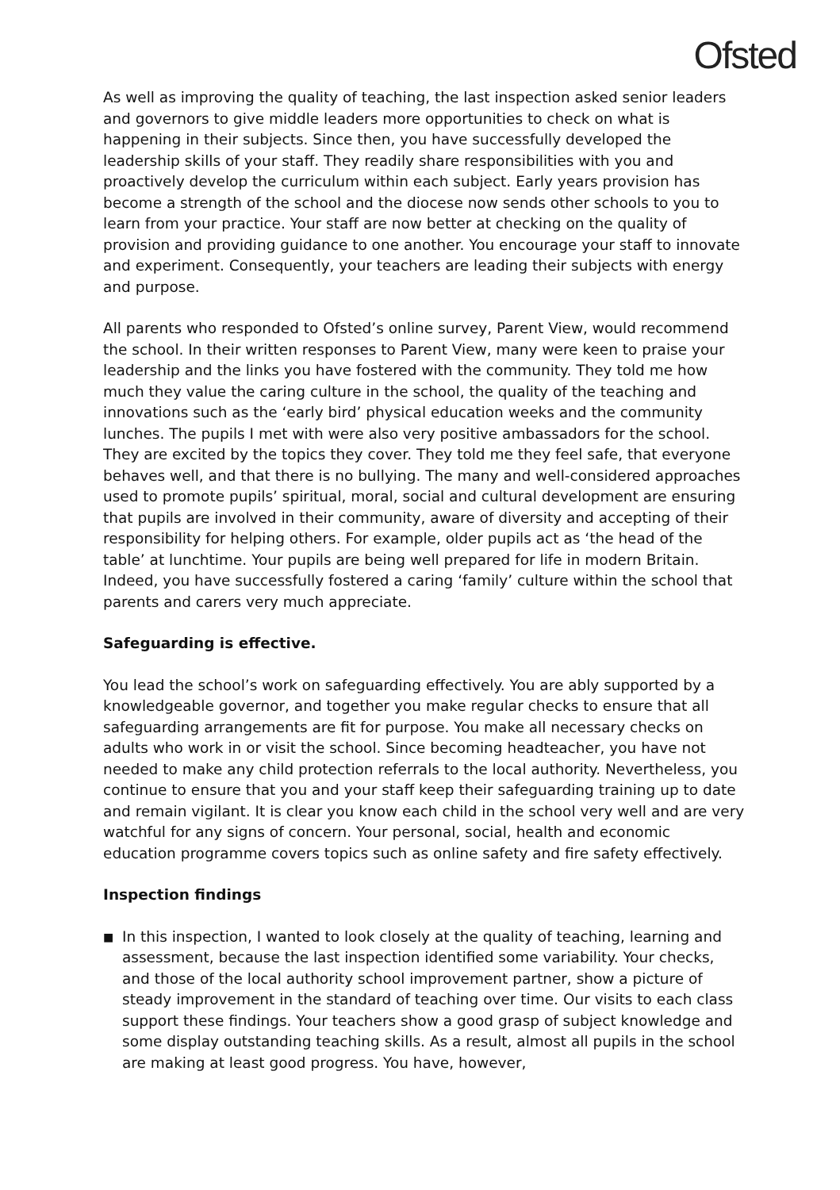Ofsted
As well as improving the quality of teaching, the last inspection asked senior leaders and governors to give middle leaders more opportunities to check on what is happening in their subjects. Since then, you have successfully developed the leadership skills of your staff. They readily share responsibilities with you and proactively develop the curriculum within each subject. Early years provision has become a strength of the school and the diocese now sends other schools to you to learn from your practice. Your staff are now better at checking on the quality of provision and providing guidance to one another. You encourage your staff to innovate and experiment. Consequently, your teachers are leading their subjects with energy and purpose.
All parents who responded to Ofsted’s online survey, Parent View, would recommend the school. In their written responses to Parent View, many were keen to praise your leadership and the links you have fostered with the community. They told me how much they value the caring culture in the school, the quality of the teaching and innovations such as the ‘early bird’ physical education weeks and the community lunches. The pupils I met with were also very positive ambassadors for the school. They are excited by the topics they cover. They told me they feel safe, that everyone behaves well, and that there is no bullying. The many and well-considered approaches used to promote pupils’ spiritual, moral, social and cultural development are ensuring that pupils are involved in their community, aware of diversity and accepting of their responsibility for helping others. For example, older pupils act as ‘the head of the table’ at lunchtime. Your pupils are being well prepared for life in modern Britain. Indeed, you have successfully fostered a caring ‘family’ culture within the school that parents and carers very much appreciate.
Safeguarding is effective.
You lead the school’s work on safeguarding effectively. You are ably supported by a knowledgeable governor, and together you make regular checks to ensure that all safeguarding arrangements are fit for purpose. You make all necessary checks on adults who work in or visit the school. Since becoming headteacher, you have not needed to make any child protection referrals to the local authority. Nevertheless, you continue to ensure that you and your staff keep their safeguarding training up to date and remain vigilant. It is clear you know each child in the school very well and are very watchful for any signs of concern. Your personal, social, health and economic education programme covers topics such as online safety and fire safety effectively.
Inspection findings
■
In this inspection, I wanted to look closely at the quality of teaching, learning and assessment, because the last inspection identified some variability. Your checks, and those of the local authority school improvement partner, show a picture of steady improvement in the standard of teaching over time. Our visits to each class support these findings. Your teachers show a good grasp of subject knowledge and some display outstanding teaching skills. As a result, almost all pupils in the school are making at least good progress. You have, however,